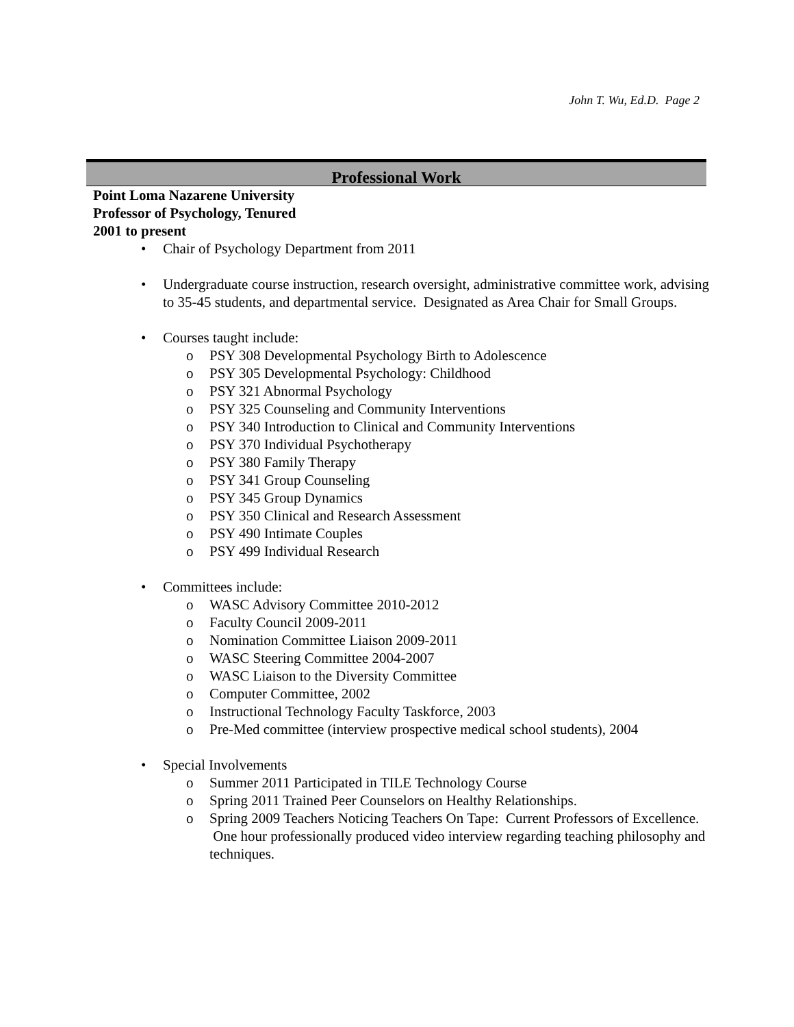John T. Wu, Ed.D. Page 2
Professional Work
Point Loma Nazarene University
Professor of Psychology, Tenured
2001 to present
• Chair of Psychology Department from 2011
• Undergraduate course instruction, research oversight, administrative committee work, advising to 35-45 students, and departmental service. Designated as Area Chair for Small Groups.
• Courses taught include:
o PSY 308 Developmental Psychology Birth to Adolescence
o PSY 305 Developmental Psychology: Childhood
o PSY 321 Abnormal Psychology
o PSY 325 Counseling and Community Interventions
o PSY 340 Introduction to Clinical and Community Interventions
o PSY 370 Individual Psychotherapy
o PSY 380 Family Therapy
o PSY 341 Group Counseling
o PSY 345 Group Dynamics
o PSY 350 Clinical and Research Assessment
o PSY 490 Intimate Couples
o PSY 499 Individual Research
• Committees include:
o WASC Advisory Committee 2010-2012
o Faculty Council 2009-2011
o Nomination Committee Liaison 2009-2011
o WASC Steering Committee 2004-2007
o WASC Liaison to the Diversity Committee
o Computer Committee, 2002
o Instructional Technology Faculty Taskforce, 2003
o Pre-Med committee (interview prospective medical school students), 2004
• Special Involvements
o Summer 2011 Participated in TILE Technology Course
o Spring 2011 Trained Peer Counselors on Healthy Relationships.
o Spring 2009 Teachers Noticing Teachers On Tape: Current Professors of Excellence. One hour professionally produced video interview regarding teaching philosophy and techniques.